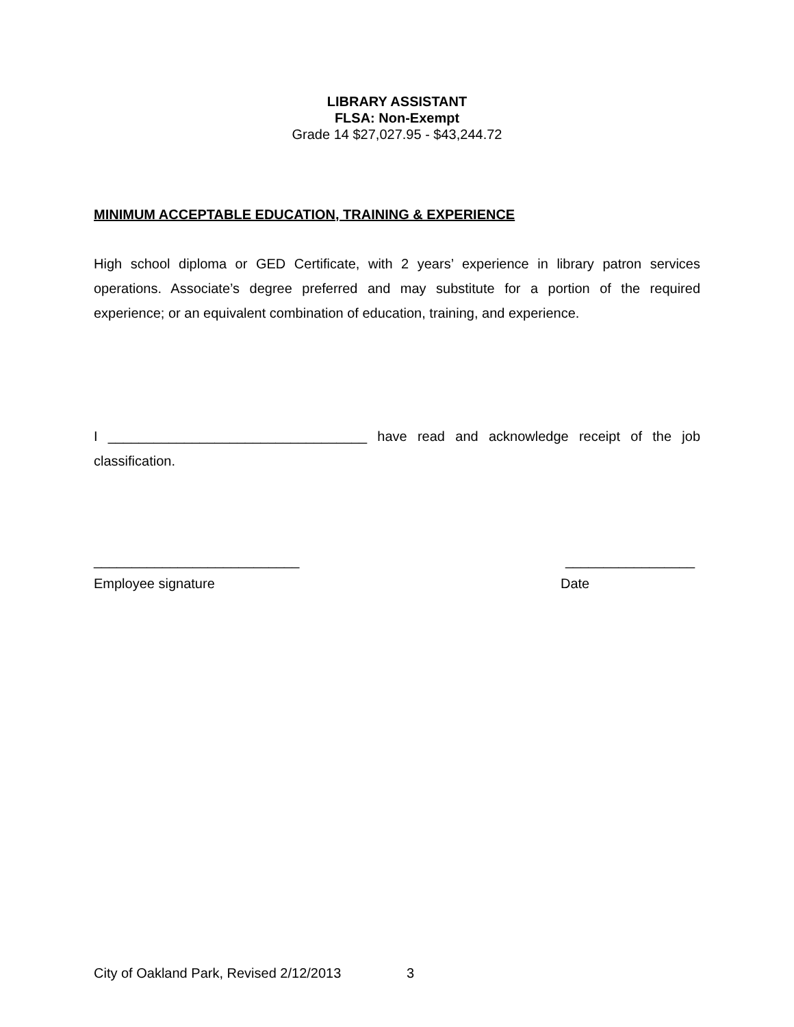LIBRARY ASSISTANT
FLSA: Non-Exempt
Grade 14 $27,027.95 - $43,244.72
MINIMUM ACCEPTABLE EDUCATION, TRAINING & EXPERIENCE
High school diploma or GED Certificate, with 2 years’ experience in library patron services operations. Associate’s degree preferred and may substitute for a portion of the required experience; or an equivalent combination of education, training, and experience.
I __________________________________ have read and acknowledge receipt of the job classification.
___________________________ _________________
Employee signature Date
City of Oakland Park, Revised 2/12/2013 3